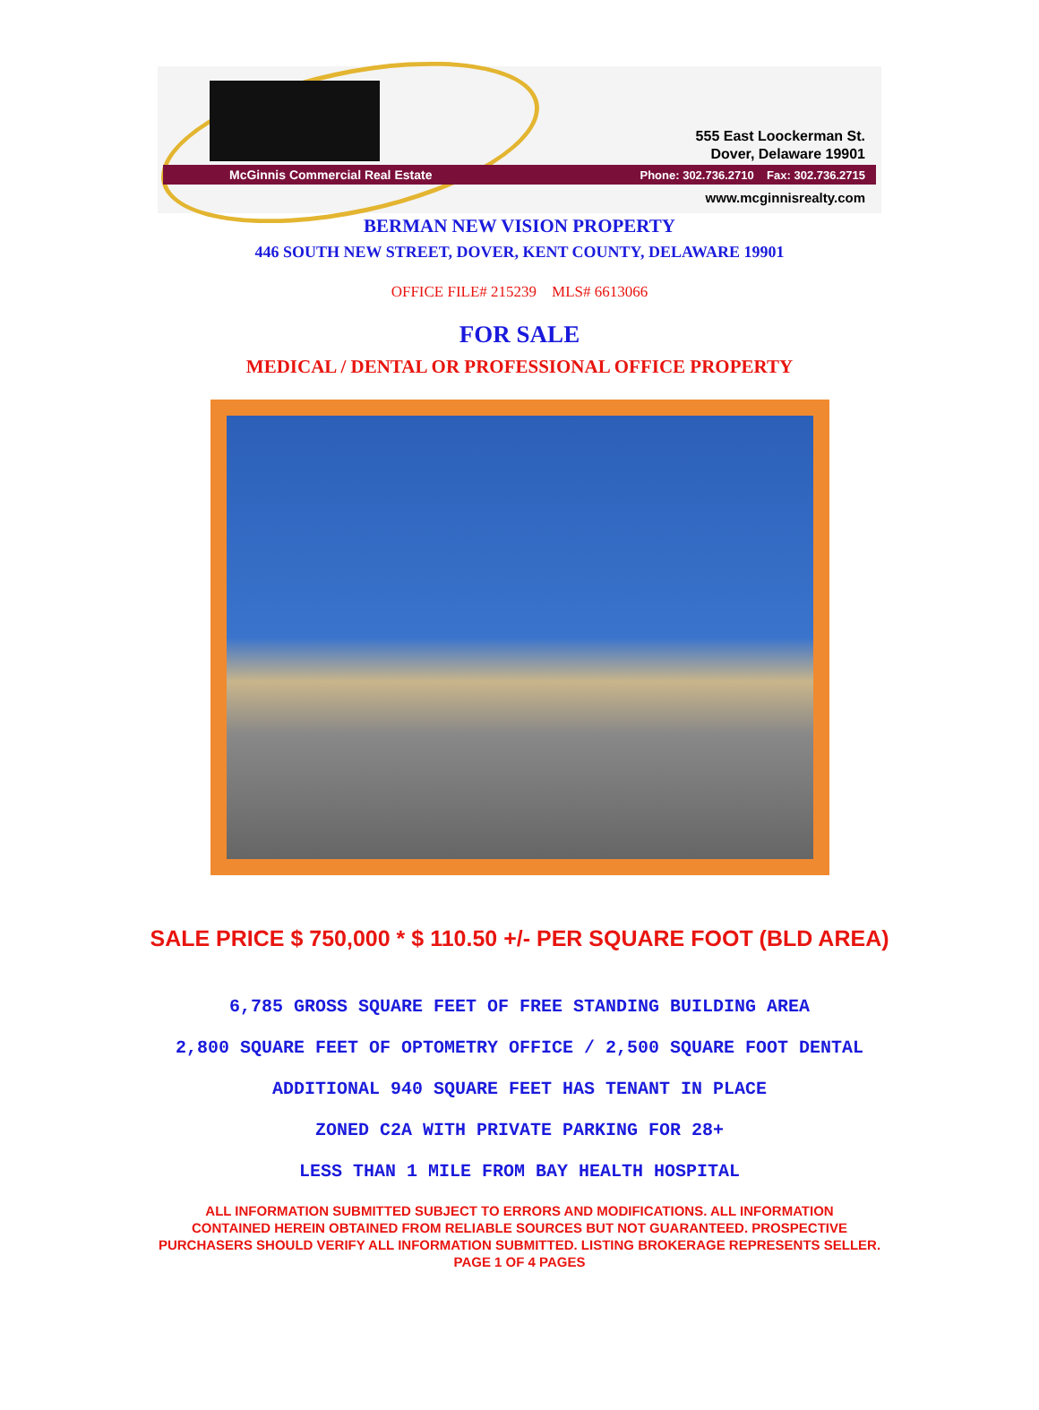555 East Loockerman St.
Dover, Delaware 19901
McGinnis Commercial Real Estate Phone: 302.736.2710 Fax: 302.736.2715
www.mcginnisrealty.com
BERMAN NEW VISION PROPERTY
446 SOUTH NEW STREET, DOVER, KENT COUNTY, DELAWARE 19901
OFFICE FILE# 215239 MLS# 6613066
FOR SALE
MEDICAL / DENTAL OR PROFESSIONAL OFFICE PROPERTY
SALE PRICE $ 750,000 * $ 110.50 +/- PER SQUARE FOOT (BLD AREA)
6,785 GROSS SQUARE FEET OF FREE STANDING BUILDING AREA
2,800 SQUARE FEET OF OPTOMETRY OFFICE / 2,500 SQUARE FOOT DENTAL
ADDITIONAL 940 SQUARE FEET HAS TENANT IN PLACE
ZONED C2A WITH PRIVATE PARKING FOR 28+
LESS THAN 1 MILE FROM BAY HEALTH HOSPITAL
ALL INFORMATION SUBMITTED SUBJECT TO ERRORS AND MODIFICATIONS. ALL INFORMATION
CONTAINED HEREIN OBTAINED FROM RELIABLE SOURCES BUT NOT GUARANTEED. PROSPECTIVE
PURCHASERS SHOULD VERIFY ALL INFORMATION SUBMITTED. LISTING BROKERAGE REPRESENTS SELLER.
PAGE 1 OF 4 PAGES